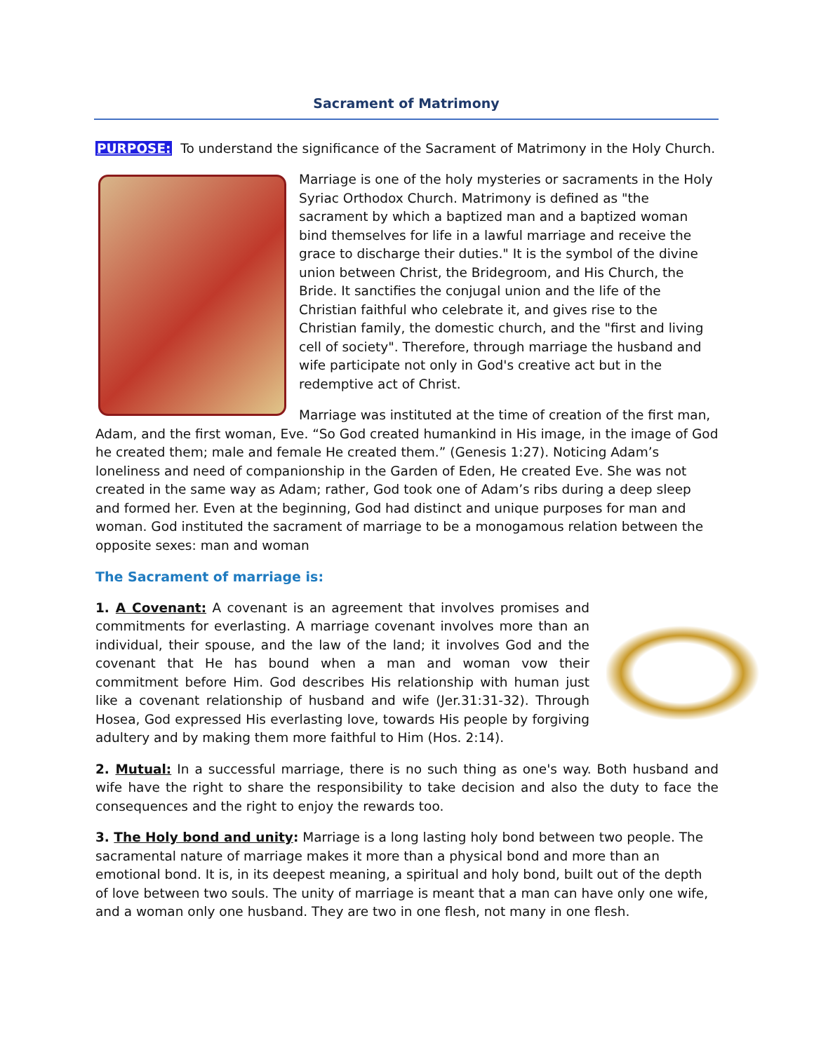Sacrament of Matrimony
PURPOSE: To understand the significance of the Sacrament of Matrimony in the Holy Church.
Marriage is one of the holy mysteries or sacraments in the Holy Syriac Orthodox Church. Matrimony is defined as "the sacrament by which a baptized man and a baptized woman bind themselves for life in a lawful marriage and receive the grace to discharge their duties." It is the symbol of the divine union between Christ, the Bridegroom, and His Church, the Bride. It sanctifies the conjugal union and the life of the Christian faithful who celebrate it, and gives rise to the Christian family, the domestic church, and the "first and living cell of society". Therefore, through marriage the husband and wife participate not only in God's creative act but in the redemptive act of Christ.
Marriage was instituted at the time of creation of the first man, Adam, and the first woman, Eve. “So God created humankind in His image, in the image of God he created them; male and female He created them.” (Genesis 1:27). Noticing Adam’s loneliness and need of companionship in the Garden of Eden, He created Eve. She was not created in the same way as Adam; rather, God took one of Adam’s ribs during a deep sleep and formed her. Even at the beginning, God had distinct and unique purposes for man and woman. God instituted the sacrament of marriage to be a monogamous relation between the opposite sexes: man and woman
The Sacrament of marriage is:
1. A Covenant: A covenant is an agreement that involves promises and commitments for everlasting. A marriage covenant involves more than an individual, their spouse, and the law of the land; it involves God and the covenant that He has bound when a man and woman vow their commitment before Him. God describes His relationship with human just like a covenant relationship of husband and wife (Jer.31:31-32). Through Hosea, God expressed His everlasting love, towards His people by forgiving adultery and by making them more faithful to Him (Hos. 2:14).
2. Mutual: In a successful marriage, there is no such thing as one's way. Both husband and wife have the right to share the responsibility to take decision and also the duty to face the consequences and the right to enjoy the rewards too.
3. The Holy bond and unity: Marriage is a long lasting holy bond between two people. The sacramental nature of marriage makes it more than a physical bond and more than an emotional bond. It is, in its deepest meaning, a spiritual and holy bond, built out of the depth of love between two souls. The unity of marriage is meant that a man can have only one wife, and a woman only one husband. They are two in one flesh, not many in one flesh.